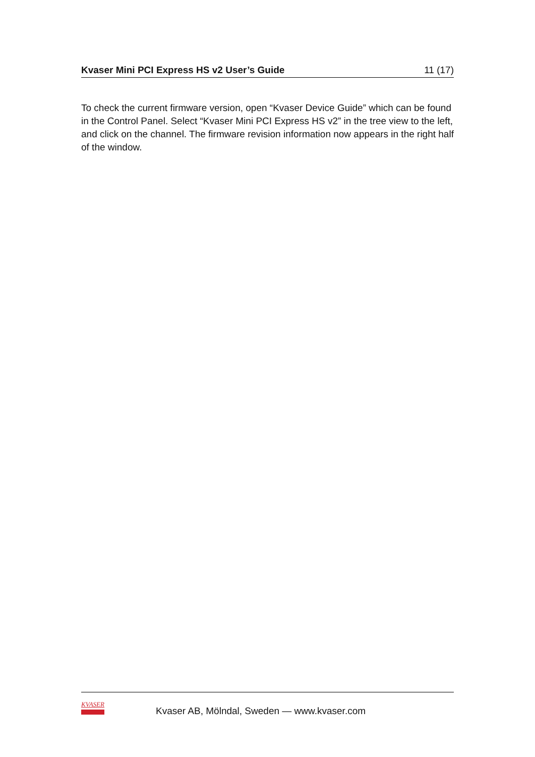Kvaser Mini PCI Express HS v2 User’s Guide 11 (17)
To check the current firmware version, open “Kvaser Device Guide” which can be found in the Control Panel. Select “Kvaser Mini PCI Express HS v2” in the tree view to the left, and click on the channel. The firmware revision information now appears in the right half of the window.
KVASER
Kvaser AB, Mölndal, Sweden — www.kvaser.com